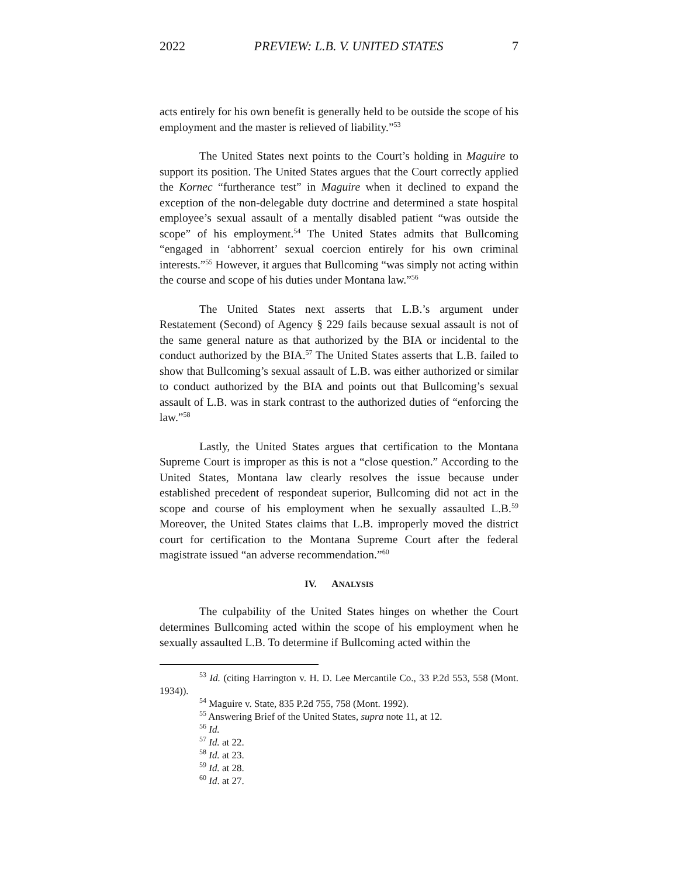2022 PREVIEW: L.B. V. UNITED STATES 7
acts entirely for his own benefit is generally held to be outside the scope of his employment and the master is relieved of liability.”<sup>53</sup>
The United States next points to the Court’s holding in Maguire to support its position. The United States argues that the Court correctly applied the Kornec “furtherance test” in Maguire when it declined to expand the exception of the non-delegable duty doctrine and determined a state hospital employee’s sexual assault of a mentally disabled patient “was outside the scope” of his employment.<sup>54</sup> The United States admits that Bullcoming “engaged in ‘abhorrent’ sexual coercion entirely for his own criminal interests.”<sup>55</sup> However, it argues that Bullcoming “was simply not acting within the course and scope of his duties under Montana law.”<sup>56</sup>
The United States next asserts that L.B.’s argument under Restatement (Second) of Agency § 229 fails because sexual assault is not of the same general nature as that authorized by the BIA or incidental to the conduct authorized by the BIA.<sup>57</sup> The United States asserts that L.B. failed to show that Bullcoming’s sexual assault of L.B. was either authorized or similar to conduct authorized by the BIA and points out that Bullcoming’s sexual assault of L.B. was in stark contrast to the authorized duties of “enforcing the law.”<sup>58</sup>
Lastly, the United States argues that certification to the Montana Supreme Court is improper as this is not a “close question.” According to the United States, Montana law clearly resolves the issue because under established precedent of respondeat superior, Bullcoming did not act in the scope and course of his employment when he sexually assaulted L.B.<sup>59</sup> Moreover, the United States claims that L.B. improperly moved the district court for certification to the Montana Supreme Court after the federal magistrate issued “an adverse recommendation.”<sup>60</sup>
IV. ANALYSIS
The culpability of the United States hinges on whether the Court determines Bullcoming acted within the scope of his employment when he sexually assaulted L.B. To determine if Bullcoming acted within the
<sup>53</sup> Id. (citing Harrington v. H. D. Lee Mercantile Co., 33 P.2d 553, 558 (Mont. 1934)).
<sup>54</sup> Maguire v. State, 835 P.2d 755, 758 (Mont. 1992).
<sup>55</sup> Answering Brief of the United States, supra note 11, at 12.
<sup>56</sup> Id.
<sup>57</sup> Id. at 22.
<sup>58</sup> Id. at 23.
<sup>59</sup> Id. at 28.
<sup>60</sup> Id. at 27.